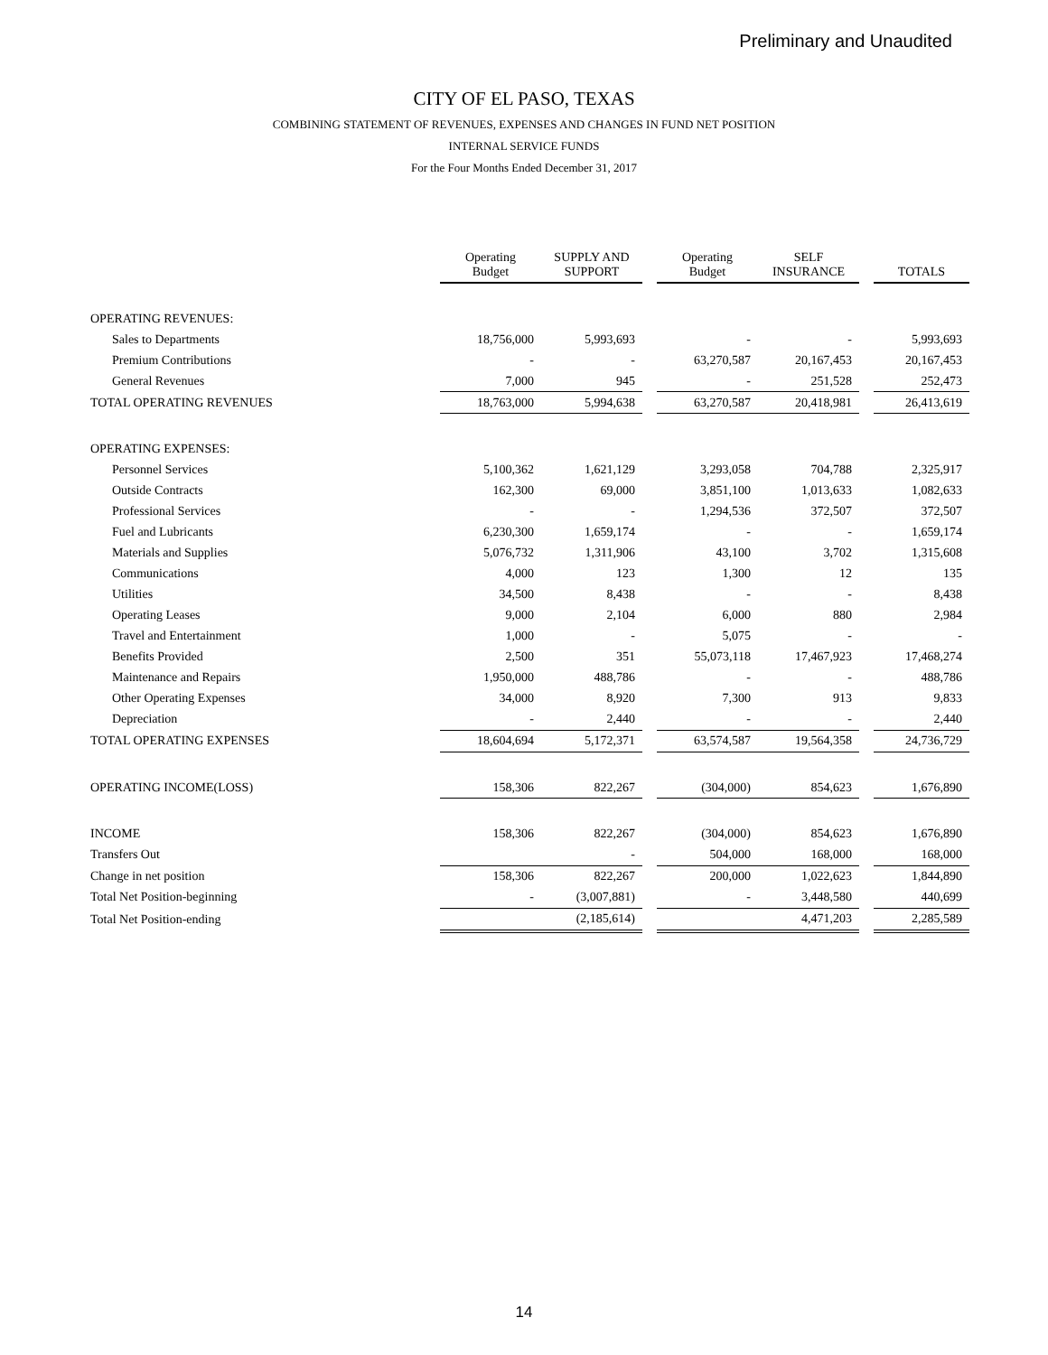Preliminary and Unaudited
CITY OF EL PASO, TEXAS
COMBINING STATEMENT OF REVENUES, EXPENSES AND CHANGES IN FUND NET POSITION
INTERNAL SERVICE FUNDS
For the Four Months Ended December 31, 2017
| | Operating Budget | SUPPLY AND SUPPORT | | Operating Budget | SELF INSURANCE | | TOTALS |
| OPERATING REVENUES: | | | | | | | |
| Sales to Departments | 18,756,000 | 5,993,693 | | - | - | | 5,993,693 |
| Premium Contributions | - | - | | 63,270,587 | 20,167,453 | | 20,167,453 |
| General Revenues | 7,000 | 945 | | - | 251,528 | | 252,473 |
| TOTAL OPERATING REVENUES | 18,763,000 | 5,994,638 | | 63,270,587 | 20,418,981 | | 26,413,619 |
| OPERATING EXPENSES: | | | | | | | |
| Personnel Services | 5,100,362 | 1,621,129 | | 3,293,058 | 704,788 | | 2,325,917 |
| Outside Contracts | 162,300 | 69,000 | | 3,851,100 | 1,013,633 | | 1,082,633 |
| Professional Services | - | - | | 1,294,536 | 372,507 | | 372,507 |
| Fuel and Lubricants | 6,230,300 | 1,659,174 | | - | - | | 1,659,174 |
| Materials and Supplies | 5,076,732 | 1,311,906 | | 43,100 | 3,702 | | 1,315,608 |
| Communications | 4,000 | 123 | | 1,300 | 12 | | 135 |
| Utilities | 34,500 | 8,438 | | - | - | | 8,438 |
| Operating Leases | 9,000 | 2,104 | | 6,000 | 880 | | 2,984 |
| Travel and Entertainment | 1,000 | - | | 5,075 | - | | - |
| Benefits Provided | 2,500 | 351 | | 55,073,118 | 17,467,923 | | 17,468,274 |
| Maintenance and Repairs | 1,950,000 | 488,786 | | - | - | | 488,786 |
| Other Operating Expenses | 34,000 | 8,920 | | 7,300 | 913 | | 9,833 |
| Depreciation | - | 2,440 | | - | - | | 2,440 |
| TOTAL OPERATING EXPENSES | 18,604,694 | 5,172,371 | | 63,574,587 | 19,564,358 | | 24,736,729 |
| OPERATING INCOME(LOSS) | 158,306 | 822,267 | | (304,000) | 854,623 | | 1,676,890 |
| INCOME | 158,306 | 822,267 | | (304,000) | 854,623 | | 1,676,890 |
| Transfers Out | | - | | 504,000 | 168,000 | | 168,000 |
| Change in net position | 158,306 | 822,267 | | 200,000 | 1,022,623 | | 1,844,890 |
| Total Net Position-beginning | - | (3,007,881) | | - | 3,448,580 | | 440,699 |
| Total Net Position-ending | | (2,185,614) | | | 4,471,203 | | 2,285,589 |
14